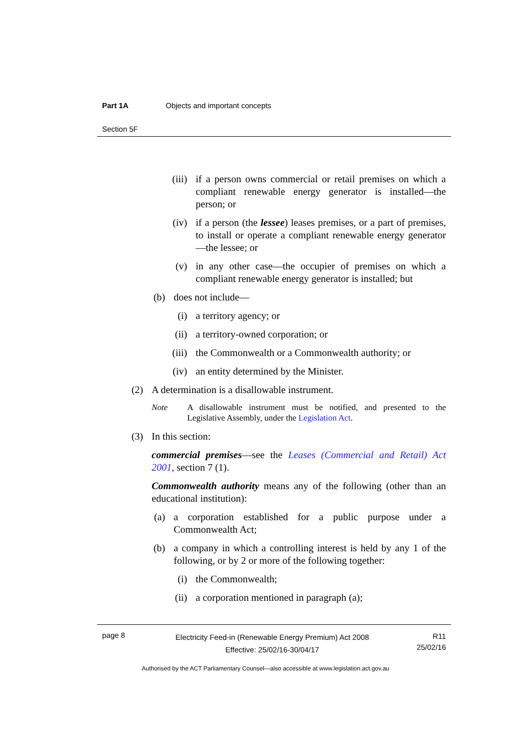Part 1A Objects and important concepts
Section 5F
(iii) if a person owns commercial or retail premises on which a compliant renewable energy generator is installed—the person; or
(iv) if a person (the lessee) leases premises, or a part of premises, to install or operate a compliant renewable energy generator—the lessee; or
(v) in any other case—the occupier of premises on which a compliant renewable energy generator is installed; but
(b) does not include—
(i) a territory agency; or
(ii) a territory-owned corporation; or
(iii) the Commonwealth or a Commonwealth authority; or
(iv) an entity determined by the Minister.
(2) A determination is a disallowable instrument.
Note A disallowable instrument must be notified, and presented to the Legislative Assembly, under the Legislation Act.
(3) In this section:
commercial premises—see the Leases (Commercial and Retail) Act 2001, section 7 (1).
Commonwealth authority means any of the following (other than an educational institution):
(a) a corporation established for a public purpose under a Commonwealth Act;
(b) a company in which a controlling interest is held by any 1 of the following, or by 2 or more of the following together:
(i) the Commonwealth;
(ii) a corporation mentioned in paragraph (a);
page 8
Electricity Feed-in (Renewable Energy Premium) Act 2008
Effective: 25/02/16-30/04/17
R11
25/02/16
Authorised by the ACT Parliamentary Counsel—also accessible at www.legislation.act.gov.au